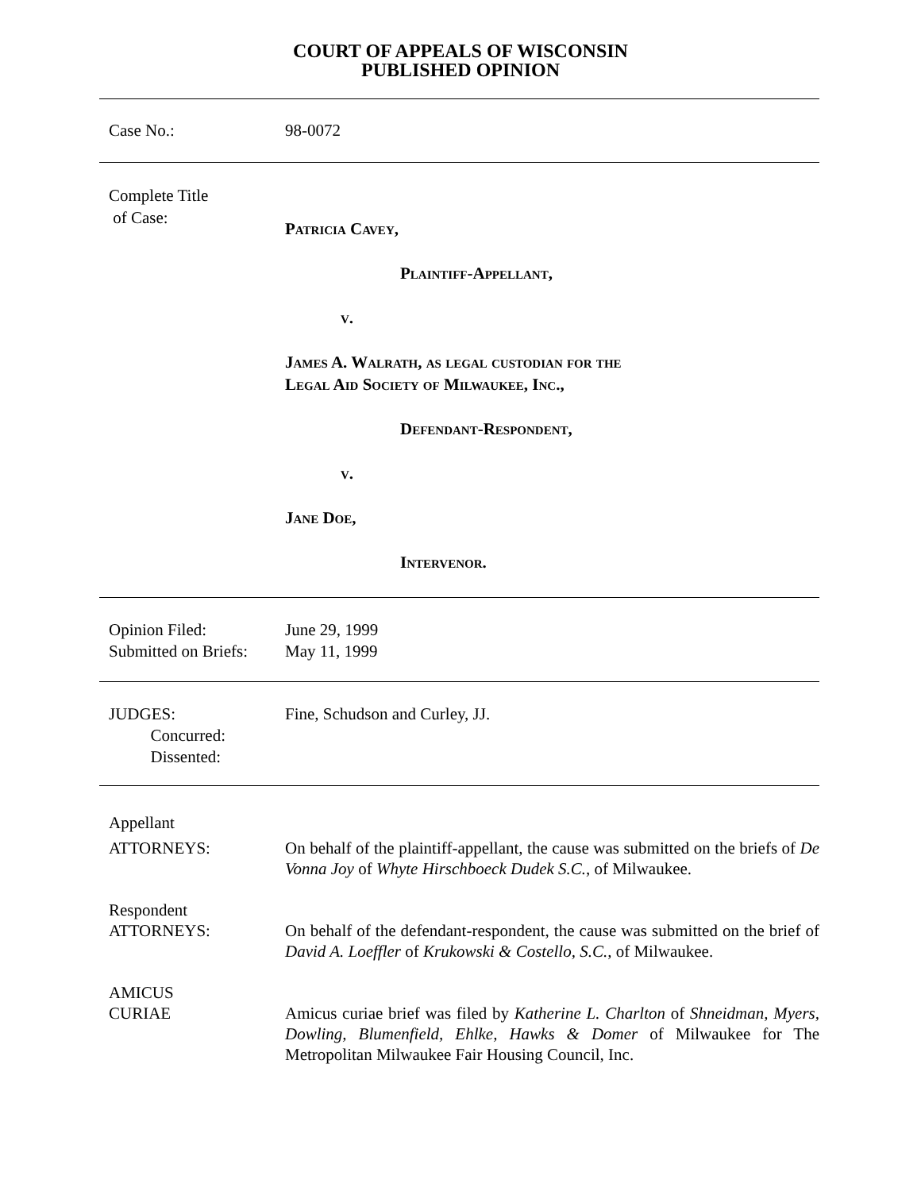COURT OF APPEALS OF WISCONSIN
PUBLISHED OPINION
Case No.: 98-0072
Complete Title
of Case:
Patricia Cavey,
Plaintiff-Appellant,
v.
James A. Walrath, as legal custodian for the
Legal Aid Society of Milwaukee, Inc.,
Defendant-Respondent,
v.
Jane Doe,
Intervenor.
Opinion Filed:
Submitted on Briefs:
June 29, 1999
May 11, 1999
JUDGES:
Concurred:
Dissented:
Fine, Schudson and Curley, JJ.
Appellant
ATTORNEYS:
On behalf of the plaintiff-appellant, the cause was submitted on the briefs of De Vonna Joy of Whyte Hirschboeck Dudek S.C., of Milwaukee.
Respondent
ATTORNEYS:
On behalf of the defendant-respondent, the cause was submitted on the brief of David A. Loeffler of Krukowski & Costello, S.C., of Milwaukee.
AMICUS
CURIAE
Amicus curiae brief was filed by Katherine L. Charlton of Shneidman, Myers, Dowling, Blumenfield, Ehlke, Hawks & Domer of Milwaukee for The Metropolitan Milwaukee Fair Housing Council, Inc.